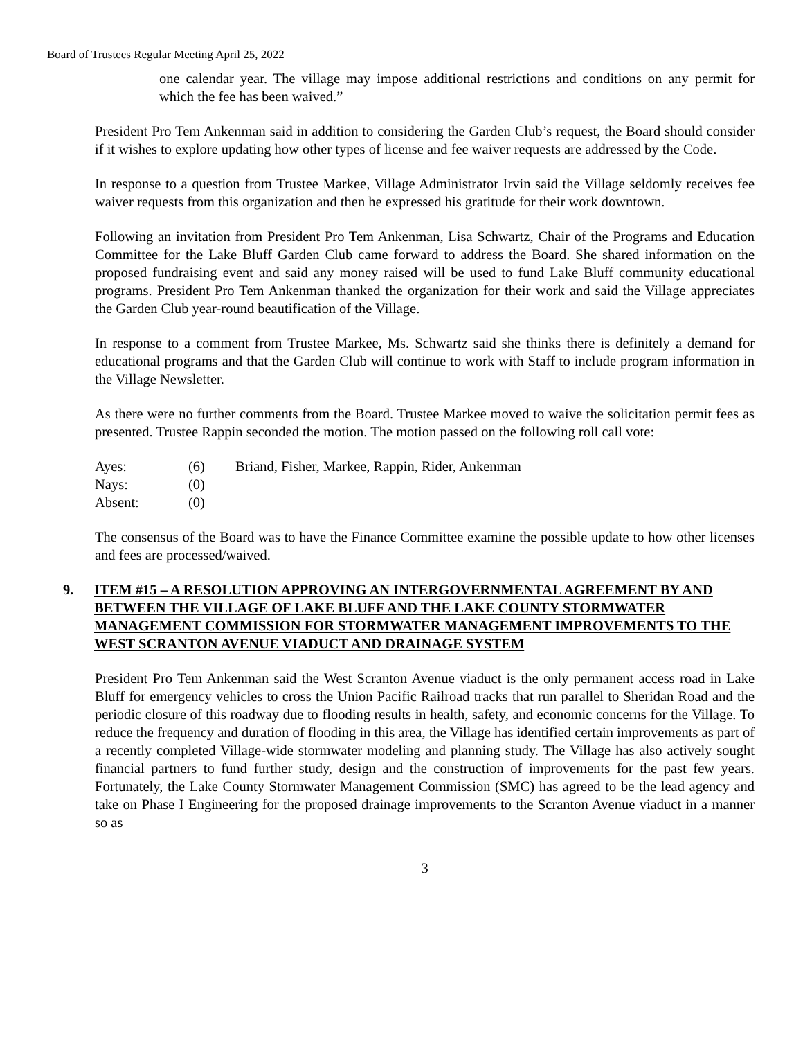Board of Trustees Regular Meeting April 25, 2022
one calendar year. The village may impose additional restrictions and conditions on any permit for which the fee has been waived.”
President Pro Tem Ankenman said in addition to considering the Garden Club’s request, the Board should consider if it wishes to explore updating how other types of license and fee waiver requests are addressed by the Code.
In response to a question from Trustee Markee, Village Administrator Irvin said the Village seldomly receives fee waiver requests from this organization and then he expressed his gratitude for their work downtown.
Following an invitation from President Pro Tem Ankenman, Lisa Schwartz, Chair of the Programs and Education Committee for the Lake Bluff Garden Club came forward to address the Board. She shared information on the proposed fundraising event and said any money raised will be used to fund Lake Bluff community educational programs. President Pro Tem Ankenman thanked the organization for their work and said the Village appreciates the Garden Club year-round beautification of the Village.
In response to a comment from Trustee Markee, Ms. Schwartz said she thinks there is definitely a demand for educational programs and that the Garden Club will continue to work with Staff to include program information in the Village Newsletter.
As there were no further comments from the Board. Trustee Markee moved to waive the solicitation permit fees as presented. Trustee Rappin seconded the motion. The motion passed on the following roll call vote:
| Ayes: | (6) | Briand, Fisher, Markee, Rappin, Rider, Ankenman |
| Nays: | (0) | |
| Absent: | (0) | |
The consensus of the Board was to have the Finance Committee examine the possible update to how other licenses and fees are processed/waived.
9. ITEM #15 – A RESOLUTION APPROVING AN INTERGOVERNMENTAL AGREEMENT BY AND BETWEEN THE VILLAGE OF LAKE BLUFF AND THE LAKE COUNTY STORMWATER MANAGEMENT COMMISSION FOR STORMWATER MANAGEMENT IMPROVEMENTS TO THE WEST SCRANTON AVENUE VIADUCT AND DRAINAGE SYSTEM
President Pro Tem Ankenman said the West Scranton Avenue viaduct is the only permanent access road in Lake Bluff for emergency vehicles to cross the Union Pacific Railroad tracks that run parallel to Sheridan Road and the periodic closure of this roadway due to flooding results in health, safety, and economic concerns for the Village. To reduce the frequency and duration of flooding in this area, the Village has identified certain improvements as part of a recently completed Village-wide stormwater modeling and planning study. The Village has also actively sought financial partners to fund further study, design and the construction of improvements for the past few years. Fortunately, the Lake County Stormwater Management Commission (SMC) has agreed to be the lead agency and take on Phase I Engineering for the proposed drainage improvements to the Scranton Avenue viaduct in a manner so as
3